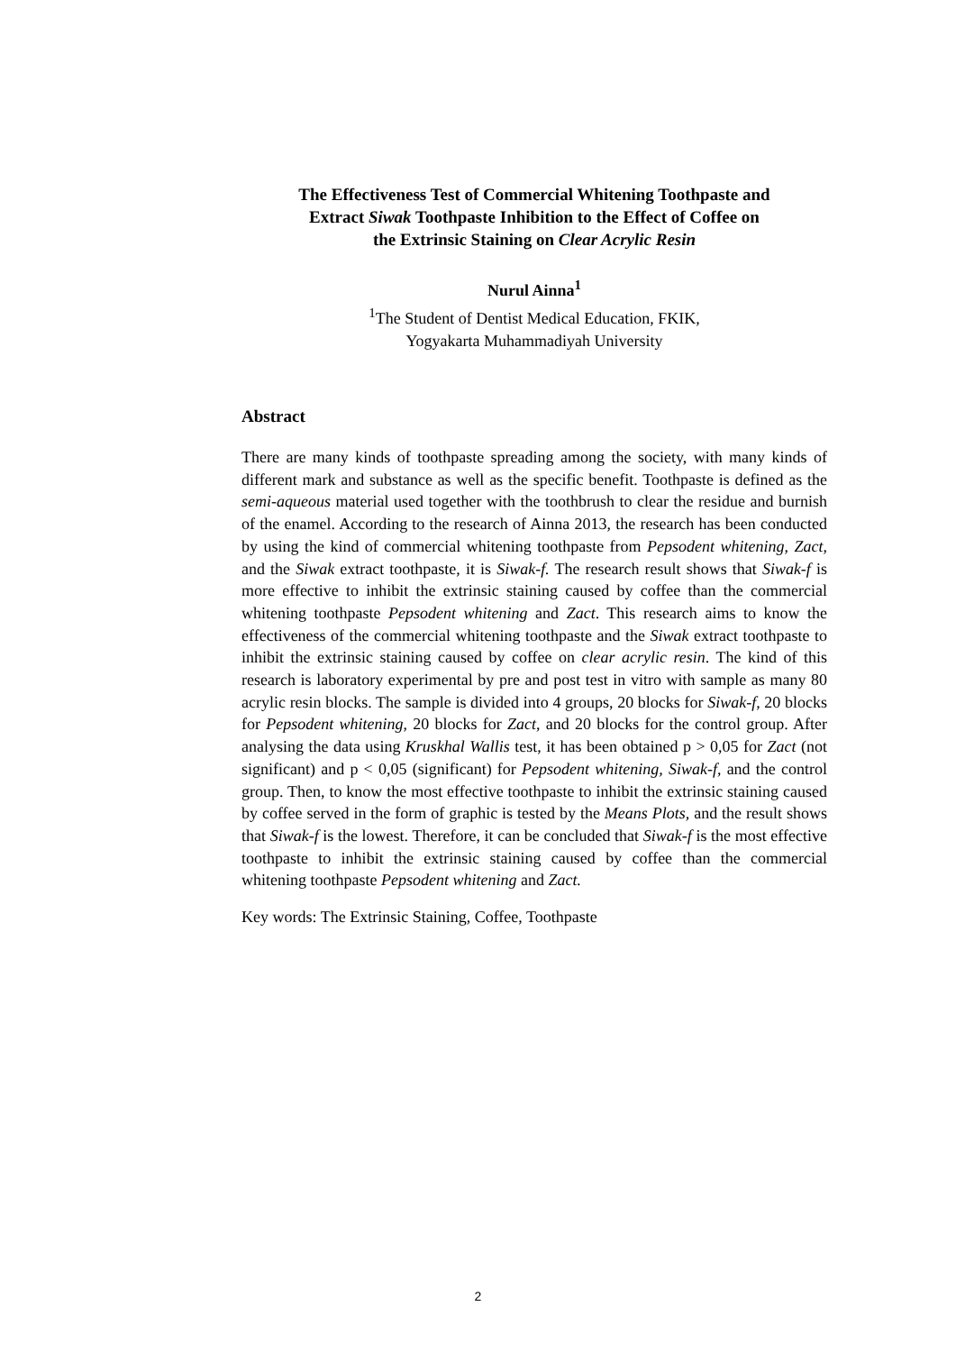The Effectiveness Test of Commercial Whitening Toothpaste and
Extract Siwak Toothpaste Inhibition to the Effect of Coffee on
the Extrinsic Staining on Clear Acrylic Resin
Nurul Ainna<sup>1</sup>
<sup>1</sup> The Student of Dentist Medical Education, FKIK,
Yogyakarta Muhammadiyah University
Abstract
There are many kinds of toothpaste spreading among the society, with many kinds of different mark and substance as well as the specific benefit. Toothpaste is defined as the semi-aqueous material used together with the toothbrush to clear the residue and burnish of the enamel. According to the research of Ainna 2013, the research has been conducted by using the kind of commercial whitening toothpaste from Pepsodent whitening, Zact, and the Siwak extract toothpaste, it is Siwak-f. The research result shows that Siwak-f is more effective to inhibit the extrinsic staining caused by coffee than the commercial whitening toothpaste Pepsodent whitening and Zact. This research aims to know the effectiveness of the commercial whitening toothpaste and the Siwak extract toothpaste to inhibit the extrinsic staining caused by coffee on clear acrylic resin. The kind of this research is laboratory experimental by pre and post test in vitro with sample as many 80 acrylic resin blocks. The sample is divided into 4 groups, 20 blocks for Siwak-f, 20 blocks for Pepsodent whitening, 20 blocks for Zact, and 20 blocks for the control group. After analysing the data using Kruskhal Wallis test, it has been obtained p > 0,05 for Zact (not significant) and p < 0,05 (significant) for Pepsodent whitening, Siwak-f, and the control group. Then, to know the most effective toothpaste to inhibit the extrinsic staining caused by coffee served in the form of graphic is tested by the Means Plots, and the result shows that Siwak-f is the lowest. Therefore, it can be concluded that Siwak-f is the most effective toothpaste to inhibit the extrinsic staining caused by coffee than the commercial whitening toothpaste Pepsodent whitening and Zact.
Key words: The Extrinsic Staining, Coffee, Toothpaste
2